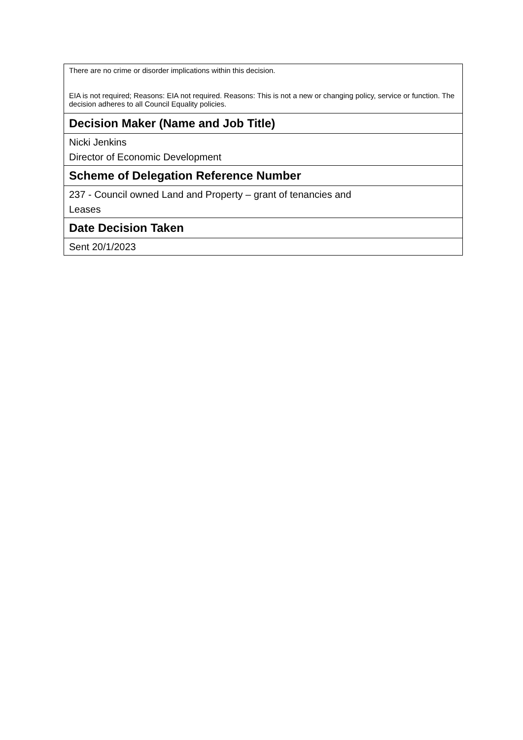| There are no crime or disorder implications within this decision. EIA is not required; Reasons: EIA not required. Reasons: This is not a new or changing policy, service or function. The decision adheres to all Council Equality policies. |
| Decision Maker (Name and Job Title) |
| Nicki Jenkins Director of Economic Development |
| Scheme of Delegation Reference Number |
| 237 - Council owned Land and Property – grant of tenancies and Leases |
| Date Decision Taken |
| Sent 20/1/2023 |